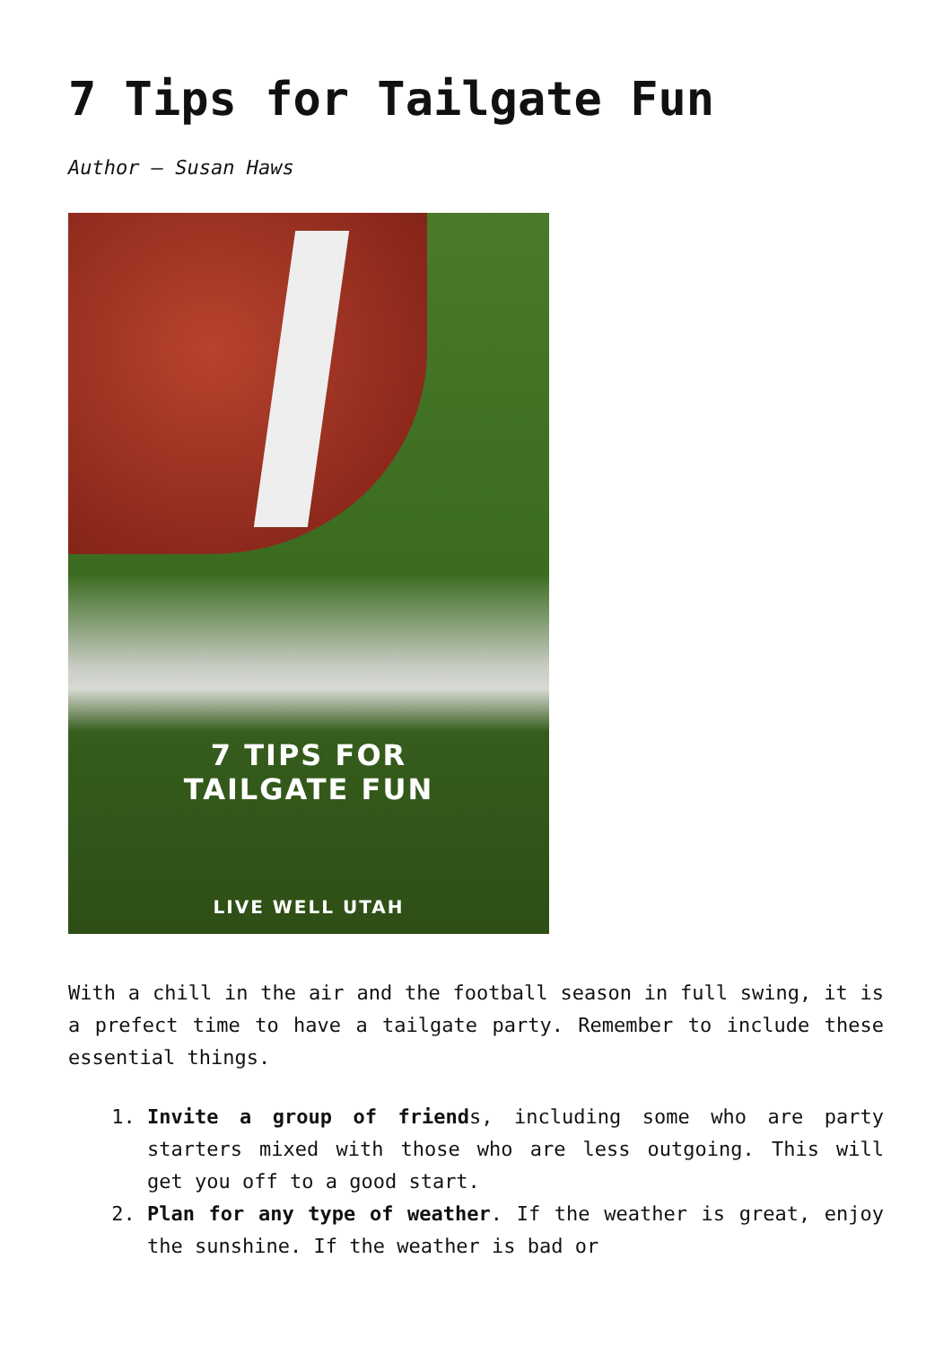7 Tips for Tailgate Fun
Author – Susan Haws
7 TIPS FOR
TAILGATE FUN
LIVE WELL UTAH
With a chill in the air and the football season in full swing, it is a prefect time to have a tailgate party. Remember to include these essential things.
1. Invite a group of friends, including some who are party starters mixed with those who are less outgoing. This will get you off to a good start.
2. Plan for any type of weather. If the weather is great, enjoy the sunshine. If the weather is bad or